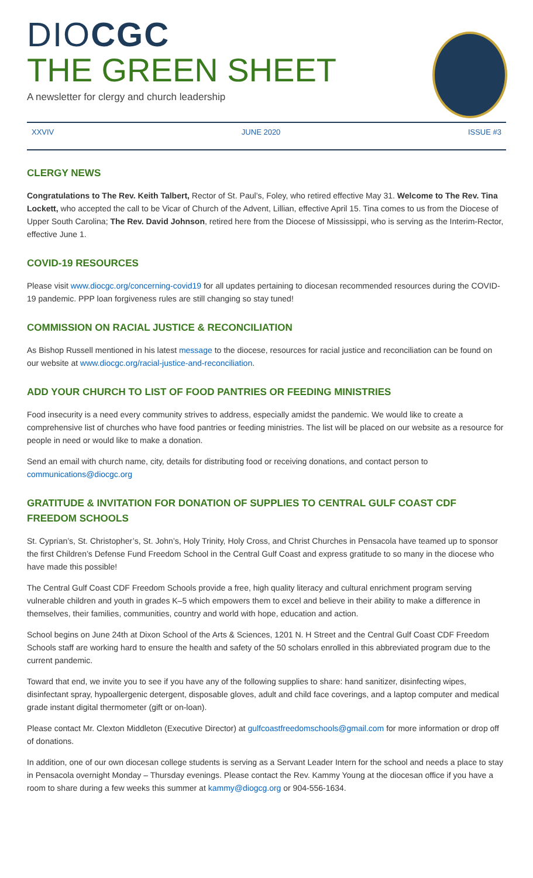DIOCGC
THE GREEN SHEET
A newsletter for clergy and church leadership
XXVIV JUNE 2020 ISSUE #3
CLERGY NEWS
Congratulations to The Rev. Keith Talbert, Rector of St. Paul’s, Foley, who retired effective May 31. Welcome to The Rev. Tina Lockett, who accepted the call to be Vicar of Church of the Advent, Lillian, effective April 15. Tina comes to us from the Diocese of Upper South Carolina; The Rev. David Johnson, retired here from the Diocese of Mississippi, who is serving as the Interim-Rector, effective June 1.
COVID-19 RESOURCES
Please visit www.diocgc.org/concerning-covid19 for all updates pertaining to diocesan recommended resources during the COVID-19 pandemic. PPP loan forgiveness rules are still changing so stay tuned!
COMMISSION ON RACIAL JUSTICE & RECONCILIATION
As Bishop Russell mentioned in his latest message to the diocese, resources for racial justice and reconciliation can be found on our website at www.diocgc.org/racial-justice-and-reconciliation.
ADD YOUR CHURCH TO LIST OF FOOD PANTRIES OR FEEDING MINISTRIES
Food insecurity is a need every community strives to address, especially amidst the pandemic. We would like to create a comprehensive list of churches who have food pantries or feeding ministries. The list will be placed on our website as a resource for people in need or would like to make a donation.
Send an email with church name, city, details for distributing food or receiving donations, and contact person to communications@diocgc.org
GRATITUDE & INVITATION FOR DONATION OF SUPPLIES TO CENTRAL GULF COAST CDF FREEDOM SCHOOLS
St. Cyprian’s, St. Christopher’s, St. John’s, Holy Trinity, Holy Cross, and Christ Churches in Pensacola have teamed up to sponsor the first Children’s Defense Fund Freedom School in the Central Gulf Coast and express gratitude to so many in the diocese who have made this possible!
The Central Gulf Coast CDF Freedom Schools provide a free, high quality literacy and cultural enrichment program serving vulnerable children and youth in grades K–5 which empowers them to excel and believe in their ability to make a difference in themselves, their families, communities, country and world with hope, education and action.
School begins on June 24th at Dixon School of the Arts & Sciences, 1201 N. H Street and the Central Gulf Coast CDF Freedom Schools staff are working hard to ensure the health and safety of the 50 scholars enrolled in this abbreviated program due to the current pandemic.
Toward that end, we invite you to see if you have any of the following supplies to share: hand sanitizer, disinfecting wipes, disinfectant spray, hypoallergenic detergent, disposable gloves, adult and child face coverings, and a laptop computer and medical grade instant digital thermometer (gift or on-loan).
Please contact Mr. Clexton Middleton (Executive Director) at gulfcoastfreedomschools@gmail.com for more information or drop off of donations.
In addition, one of our own diocesan college students is serving as a Servant Leader Intern for the school and needs a place to stay in Pensacola overnight Monday – Thursday evenings. Please contact the Rev. Kammy Young at the diocesan office if you have a room to share during a few weeks this summer at kammy@diogcg.org or 904-556-1634.